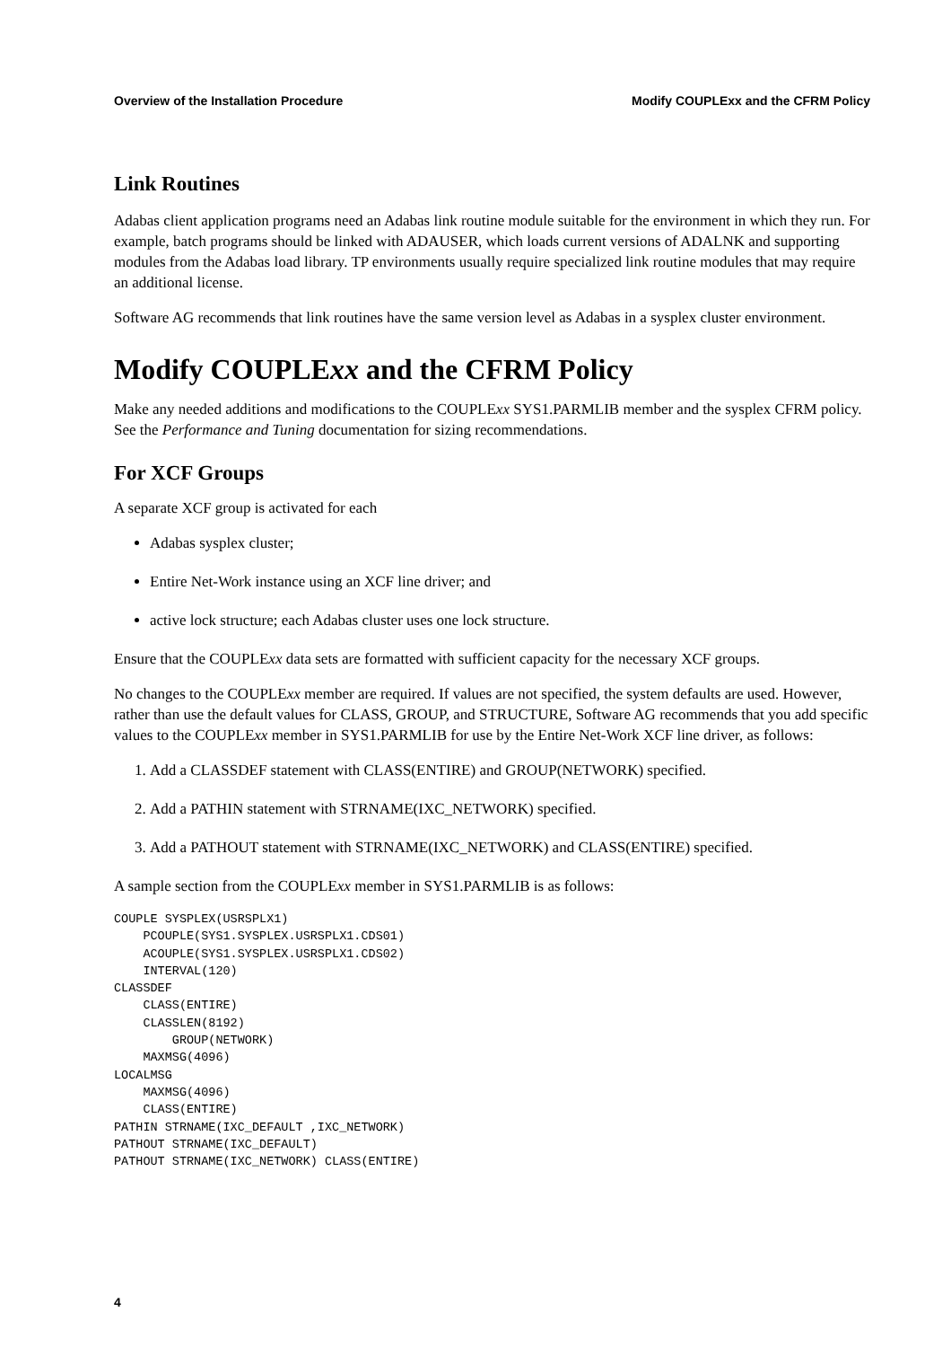Overview of the Installation Procedure Modify COUPLExx and the CFRM Policy
Link Routines
Adabas client application programs need an Adabas link routine module suitable for the environment in which they run. For example, batch programs should be linked with ADAUSER, which loads current versions of ADALNK and supporting modules from the Adabas load library. TP environments usually require specialized link routine modules that may require an additional license.
Software AG recommends that link routines have the same version level as Adabas in a sysplex cluster environment.
Modify COUPLExx and the CFRM Policy
Make any needed additions and modifications to the COUPLExx SYS1.PARMLIB member and the sysplex CFRM policy. See the Performance and Tuning documentation for sizing recommendations.
For XCF Groups
A separate XCF group is activated for each
Adabas sysplex cluster;
Entire Net-Work instance using an XCF line driver; and
active lock structure; each Adabas cluster uses one lock structure.
Ensure that the COUPLExx data sets are formatted with sufficient capacity for the necessary XCF groups.
No changes to the COUPLExx member are required. If values are not specified, the system defaults are used. However, rather than use the default values for CLASS, GROUP, and STRUCTURE, Software AG recommends that you add specific values to the COUPLExx member in SYS1.PARMLIB for use by the Entire Net-Work XCF line driver, as follows:
1. Add a CLASSDEF statement with CLASS(ENTIRE) and GROUP(NETWORK) specified.
2. Add a PATHIN statement with STRNAME(IXC_NETWORK) specified.
3. Add a PATHOUT statement with STRNAME(IXC_NETWORK) and CLASS(ENTIRE) specified.
A sample section from the COUPLExx member in SYS1.PARMLIB is as follows:
COUPLE SYSPLEX(USRSPLX1)
    PCOUPLE(SYS1.SYSPLEX.USRSPLX1.CDS01)
    ACOUPLE(SYS1.SYSPLEX.USRSPLX1.CDS02)
    INTERVAL(120)
CLASSDEF
    CLASS(ENTIRE)
    CLASSLEN(8192)
        GROUP(NETWORK)
    MAXMSG(4096)
LOCALMSG
    MAXMSG(4096)
    CLASS(ENTIRE)
PATHIN STRNAME(IXC_DEFAULT ,IXC_NETWORK)
PATHOUT STRNAME(IXC_DEFAULT)
PATHOUT STRNAME(IXC_NETWORK) CLASS(ENTIRE)
4